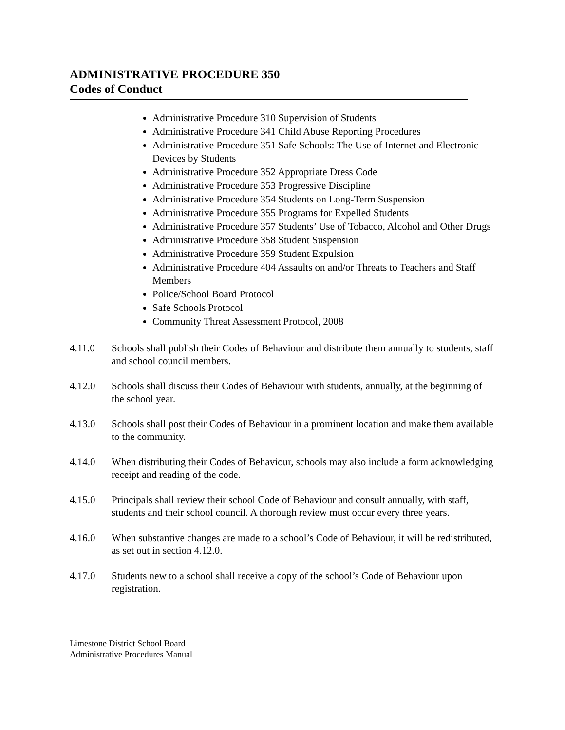ADMINISTRATIVE PROCEDURE 350
Codes of Conduct
Administrative Procedure 310 Supervision of Students
Administrative Procedure 341 Child Abuse Reporting Procedures
Administrative Procedure 351 Safe Schools: The Use of Internet and Electronic Devices by Students
Administrative Procedure 352 Appropriate Dress Code
Administrative Procedure 353 Progressive Discipline
Administrative Procedure 354 Students on Long-Term Suspension
Administrative Procedure 355 Programs for Expelled Students
Administrative Procedure 357 Students’ Use of Tobacco, Alcohol and Other Drugs
Administrative Procedure 358 Student Suspension
Administrative Procedure 359 Student Expulsion
Administrative Procedure 404 Assaults on and/or Threats to Teachers and Staff Members
Police/School Board Protocol
Safe Schools Protocol
Community Threat Assessment Protocol, 2008
4.11.0 Schools shall publish their Codes of Behaviour and distribute them annually to students, staff and school council members.
4.12.0 Schools shall discuss their Codes of Behaviour with students, annually, at the beginning of the school year.
4.13.0 Schools shall post their Codes of Behaviour in a prominent location and make them available to the community.
4.14.0 When distributing their Codes of Behaviour, schools may also include a form acknowledging receipt and reading of the code.
4.15.0 Principals shall review their school Code of Behaviour and consult annually, with staff, students and their school council. A thorough review must occur every three years.
4.16.0 When substantive changes are made to a school’s Code of Behaviour, it will be redistributed, as set out in section 4.12.0.
4.17.0 Students new to a school shall receive a copy of the school’s Code of Behaviour upon registration.
Limestone District School Board
Administrative Procedures Manual